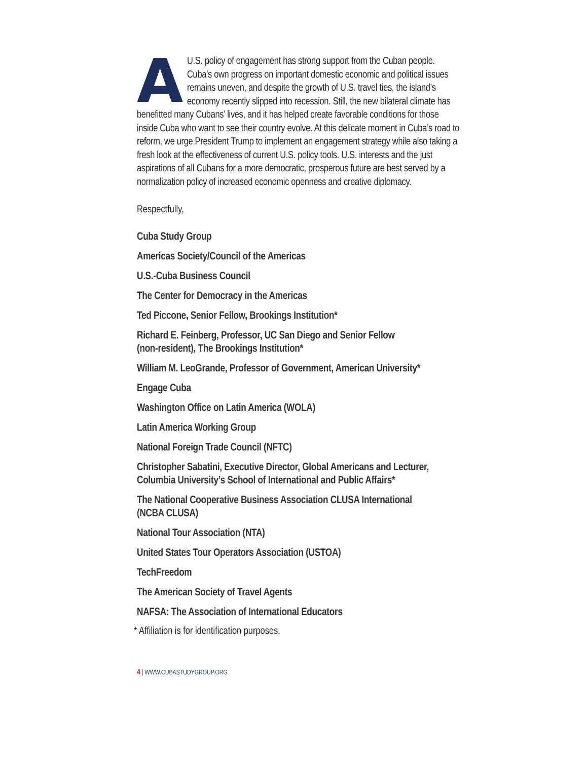AU.S. policy of engagement has strong support from the Cuban people. Cuba’s own progress on important domestic economic and political issues remains uneven, and despite the growth of U.S. travel ties, the island’s economy recently slipped into recession. Still, the new bilateral climate has benefitted many Cubans’ lives, and it has helped create favorable conditions for those inside Cuba who want to see their country evolve. At this delicate moment in Cuba’s road to reform, we urge President Trump to implement an engagement strategy while also taking a fresh look at the effectiveness of current U.S. policy tools. U.S. interests and the just aspirations of all Cubans for a more democratic, prosperous future are best served by a normalization policy of increased economic openness and creative diplomacy.
Respectfully,
Cuba Study Group
Americas Society/Council of the Americas
U.S.-Cuba Business Council
The Center for Democracy in the Americas
Ted Piccone, Senior Fellow, Brookings Institution*
Richard E. Feinberg, Professor, UC San Diego and Senior Fellow
(non-resident), The Brookings Institution*
William M. LeoGrande, Professor of Government, American University*
Engage Cuba
Washington Office on Latin America (WOLA)
Latin America Working Group
National Foreign Trade Council (NFTC)
Christopher Sabatini, Executive Director, Global Americans and Lecturer,
Columbia University’s School of International and Public Affairs*
The National Cooperative Business Association CLUSA International
(NCBA CLUSA)
National Tour Association (NTA)
United States Tour Operators Association (USTOA)
TechFreedom
The American Society of Travel Agents
NAFSA: The Association of International Educators
* Affiliation is for identification purposes.
4 | WWW.CUBASTUDYGROUP.ORG